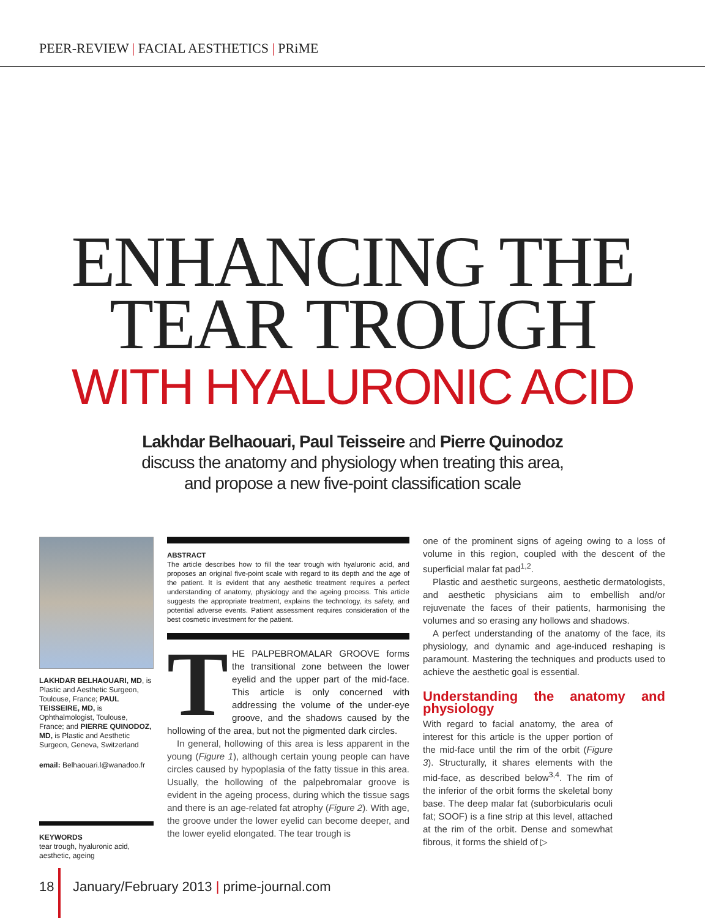PEER-REVIEW | FACIAL AESTHETICS | PRiME
ENHANCING THE
TEAR TROUGH
WITH HYALURONIC ACID
Lakhdar Belhaouari, Paul Teisseire and Pierre Quinodoz
discuss the anatomy and physiology when treating this area,
and propose a new five-point classification scale
LAKHDAR BELHAOUARI, MD, is Plastic and Aesthetic Surgeon, Toulouse, France; PAUL TEISSEIRE, MD, is Ophthalmologist, Toulouse, France; and PIERRE QUINODOZ, MD, is Plastic and Aesthetic Surgeon, Geneva, Switzerland
email: Belhaouari.l@wanadoo.fr
KEYWORDS
tear trough, hyaluronic acid, aesthetic, ageing
ABSTRACT
The article describes how to fill the tear trough with hyaluronic acid, and proposes an original five-point scale with regard to its depth and the age of the patient. It is evident that any aesthetic treatment requires a perfect understanding of anatomy, physiology and the ageing process. This article suggests the appropriate treatment, explains the technology, its safety, and potential adverse events. Patient assessment requires consideration of the best cosmetic investment for the patient.
THE PALPEBROMALAR GROOVE forms the transitional zone between the lower eyelid and the upper part of the mid-face. This article is only concerned with addressing the volume of the under-eye groove, and the shadows caused by the hollowing of the area, but not the pigmented dark circles.
In general, hollowing of this area is less apparent in the young (Figure 1), although certain young people can have circles caused by hypoplasia of the fatty tissue in this area. Usually, the hollowing of the palpebromalar groove is evident in the ageing process, during which the tissue sags and there is an age-related fat atrophy (Figure 2). With age, the groove under the lower eyelid can become deeper, and the lower eyelid elongated. The tear trough is
one of the prominent signs of ageing owing to a loss of volume in this region, coupled with the descent of the superficial malar fat pad<sup>1,2</sup>.
Plastic and aesthetic surgeons, aesthetic dermatologists, and aesthetic physicians aim to embellish and/or rejuvenate the faces of their patients, harmonising the volumes and so erasing any hollows and shadows.
A perfect understanding of the anatomy of the face, its physiology, and dynamic and age-induced reshaping is paramount. Mastering the techniques and products used to achieve the aesthetic goal is essential.
Understanding the anatomy and physiology
With regard to facial anatomy, the area of interest for this article is the upper portion of the mid-face until the rim of the orbit (Figure 3). Structurally, it shares elements with the mid-face, as described below<sup>3,4</sup>. The rim of the inferior of the orbit forms the skeletal bony base. The deep malar fat (suborbicularis oculi fat; SOOF) is a fine strip at this level, attached at the rim of the orbit. Dense and somewhat fibrous, it forms the shield of ▷
18 January/February 2013 | prime-journal.com